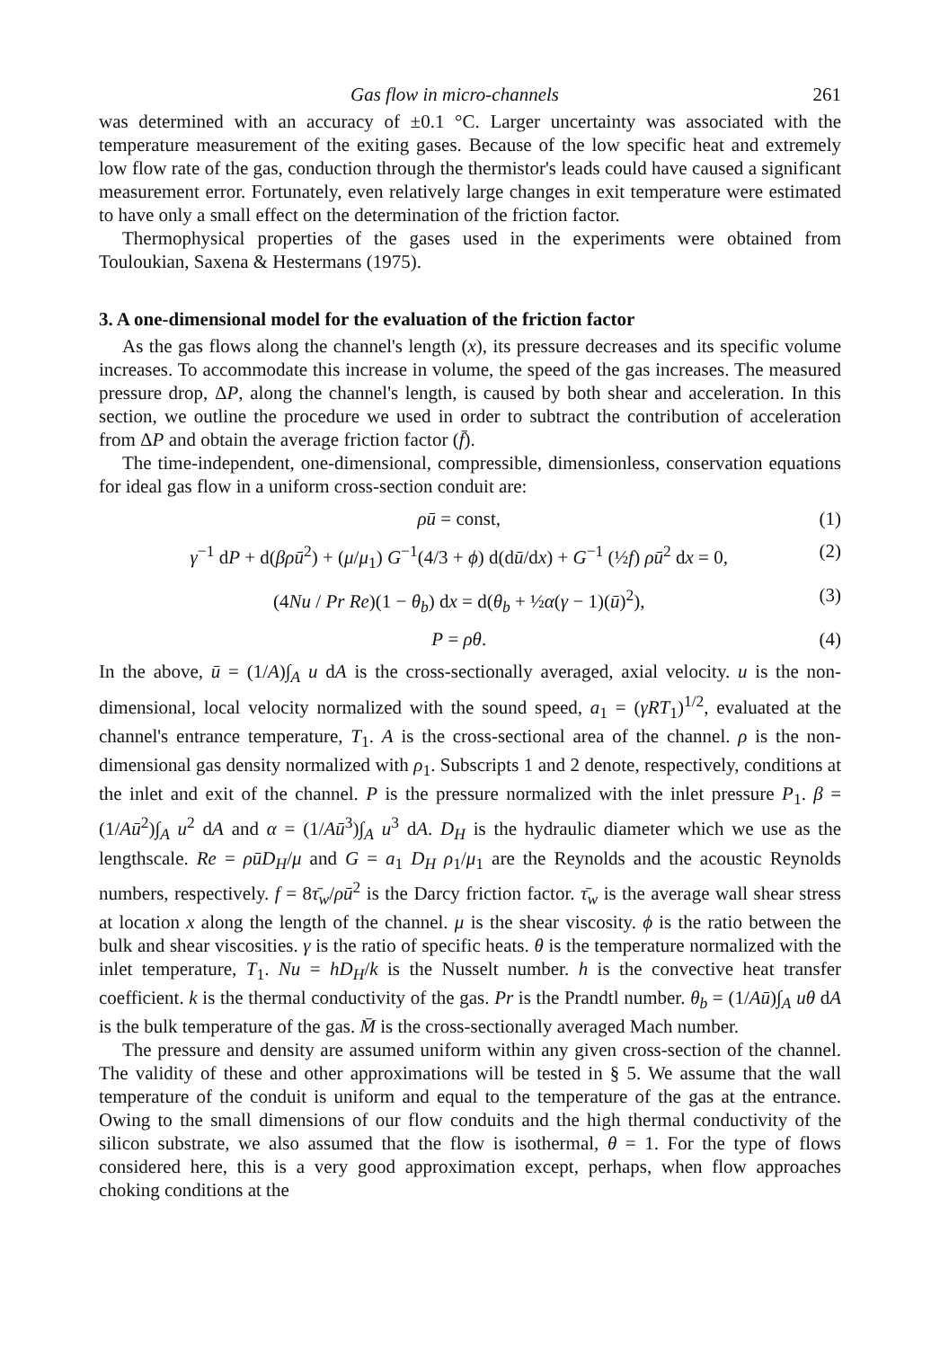Gas flow in micro-channels 261
was determined with an accuracy of ±0.1 °C. Larger uncertainty was associated with the temperature measurement of the exiting gases. Because of the low specific heat and extremely low flow rate of the gas, conduction through the thermistor's leads could have caused a significant measurement error. Fortunately, even relatively large changes in exit temperature were estimated to have only a small effect on the determination of the friction factor.
Thermophysical properties of the gases used in the experiments were obtained from Touloukian, Saxena & Hestermans (1975).
3. A one-dimensional model for the evaluation of the friction factor
As the gas flows along the channel's length (x), its pressure decreases and its specific volume increases. To accommodate this increase in volume, the speed of the gas increases. The measured pressure drop, ΔP, along the channel's length, is caused by both shear and acceleration. In this section, we outline the procedure we used in order to subtract the contribution of acceleration from ΔP and obtain the average friction factor (f̄).
The time-independent, one-dimensional, compressible, dimensionless, conservation equations for ideal gas flow in a uniform cross-section conduit are:
ρū = const, (1)
γ<sup>−1</sup> dP + d(βρū<sup>2</sup>) + (μ/μ<sub>1</sub>) G<sup>−1</sup>(4/3 + ϕ) d(dū/dx) + G<sup>−1</sup> (½f) ρū<sup>2</sup> dx = 0, (2)
(4Nu / Pr Re)(1 − θ<sub>b</sub>) dx = d(θ<sub>b</sub> + ½α(γ − 1)(ū)<sup>2</sup>), (3)
P = ρθ. (4)
In the above, ū = (1/A)∫<sub>A</sub> u dA is the cross-sectionally averaged, axial velocity. u is the non-dimensional, local velocity normalized with the sound speed, a<sub>1</sub> = (γRT<sub>1</sub>)<sup>1/2</sup>, evaluated at the channel's entrance temperature, T<sub>1</sub>. A is the cross-sectional area of the channel. ρ is the non-dimensional gas density normalized with ρ<sub>1</sub>. Subscripts 1 and 2 denote, respectively, conditions at the inlet and exit of the channel. P is the pressure normalized with the inlet pressure P<sub>1</sub>. β = (1/Aū<sup>2</sup>)∫<sub>A</sub> u<sup>2</sup> dA and α = (1/Aū<sup>3</sup>)∫<sub>A</sub> u<sup>3</sup> dA. D<sub>H</sub> is the hydraulic diameter which we use as the lengthscale. Re = ρūD<sub>H</sub>/μ and G = a<sub>1</sub> D<sub>H</sub> ρ<sub>1</sub>/μ<sub>1</sub> are the Reynolds and the acoustic Reynolds numbers, respectively. f = 8τ̄<sub>w</sub>/ρū<sup>2</sup> is the Darcy friction factor. τ̄<sub>w</sub> is the average wall shear stress at location x along the length of the channel. μ is the shear viscosity. ϕ is the ratio between the bulk and shear viscosities. γ is the ratio of specific heats. θ is the temperature normalized with the inlet temperature, T<sub>1</sub>. Nu = hD<sub>H</sub>/k is the Nusselt number. h is the convective heat transfer coefficient. k is the thermal conductivity of the gas. Pr is the Prandtl number. θ<sub>b</sub> = (1/Aū)∫<sub>A</sub> uθ dA is the bulk temperature of the gas. M̄ is the cross-sectionally averaged Mach number.
The pressure and density are assumed uniform within any given cross-section of the channel. The validity of these and other approximations will be tested in § 5. We assume that the wall temperature of the conduit is uniform and equal to the temperature of the gas at the entrance. Owing to the small dimensions of our flow conduits and the high thermal conductivity of the silicon substrate, we also assumed that the flow is isothermal, θ = 1. For the type of flows considered here, this is a very good approximation except, perhaps, when flow approaches choking conditions at the